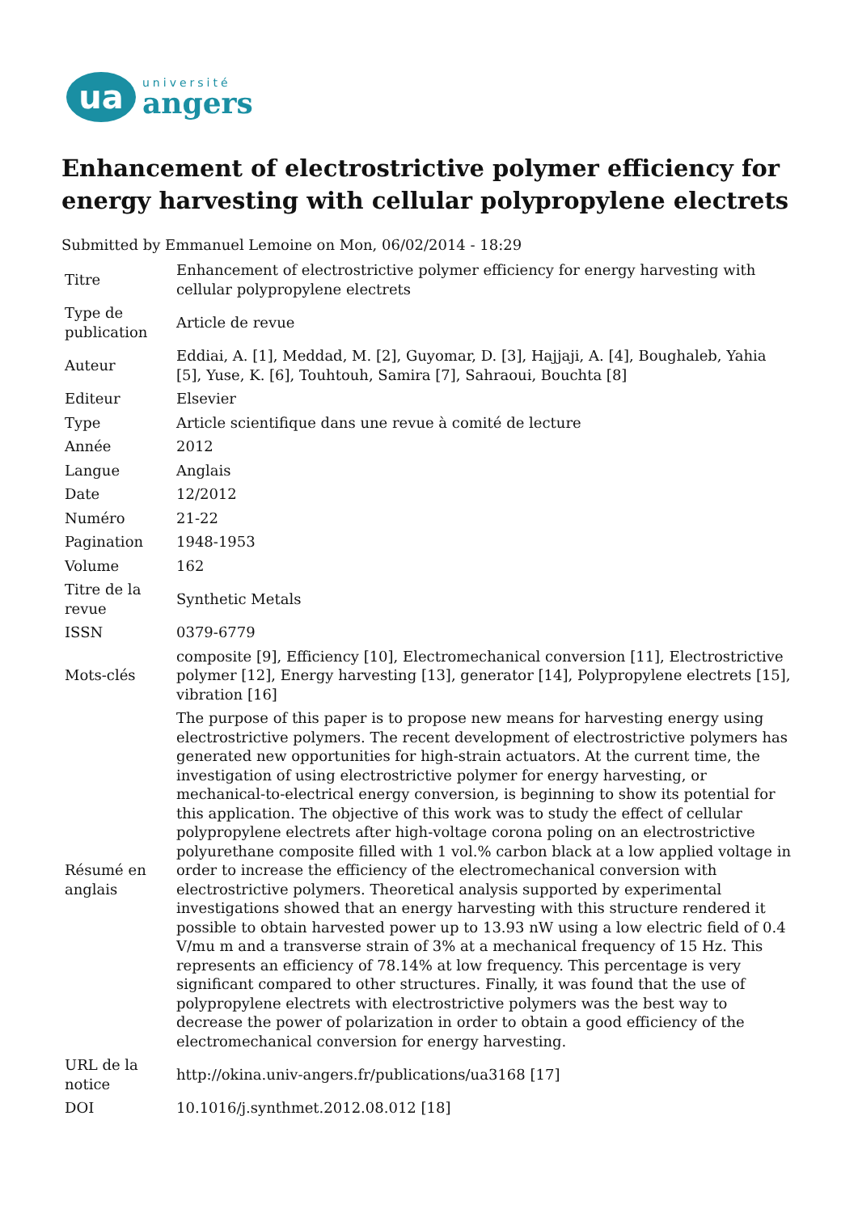ua
université
angers
Enhancement of electrostrictive polymer efficiency for energy harvesting with cellular polypropylene electrets
Submitted by Emmanuel Lemoine on Mon, 06/02/2014 - 18:29
| Titre | Enhancement of electrostrictive polymer efficiency for energy harvesting with cellular polypropylene electrets |
| Type de publication | Article de revue |
| Auteur | Eddiai, A. [1], Meddad, M. [2], Guyomar, D. [3], Hajjaji, A. [4], Boughaleb, Yahia [5], Yuse, K. [6], Touhtouh, Samira [7], Sahraoui, Bouchta [8] |
| Editeur | Elsevier |
| Type | Article scientifique dans une revue à comité de lecture |
| Année | 2012 |
| Langue | Anglais |
| Date | 12/2012 |
| Numéro | 21-22 |
| Pagination | 1948-1953 |
| Volume | 162 |
| Titre de la revue | Synthetic Metals |
| ISSN | 0379-6779 |
| Mots-clés | composite [9], Efficiency [10], Electromechanical conversion [11], Electrostrictive polymer [12], Energy harvesting [13], generator [14], Polypropylene electrets [15], vibration [16] |
| Résumé en anglais | The purpose of this paper is to propose new means for harvesting energy using electrostrictive polymers. The recent development of electrostrictive polymers has generated new opportunities for high-strain actuators. At the current time, the investigation of using electrostrictive polymer for energy harvesting, or mechanical-to-electrical energy conversion, is beginning to show its potential for this application. The objective of this work was to study the effect of cellular polypropylene electrets after high-voltage corona poling on an electrostrictive polyurethane composite filled with 1 vol.% carbon black at a low applied voltage in order to increase the efficiency of the electromechanical conversion with electrostrictive polymers. Theoretical analysis supported by experimental investigations showed that an energy harvesting with this structure rendered it possible to obtain harvested power up to 13.93 nW using a low electric field of 0.4 V/mu m and a transverse strain of 3% at a mechanical frequency of 15 Hz. This represents an efficiency of 78.14% at low frequency. This percentage is very significant compared to other structures. Finally, it was found that the use of polypropylene electrets with electrostrictive polymers was the best way to decrease the power of polarization in order to obtain a good efficiency of the electromechanical conversion for energy harvesting. |
| URL de la notice | http://okina.univ-angers.fr/publications/ua3168 [17] |
| DOI | 10.1016/j.synthmet.2012.08.012 [18] |